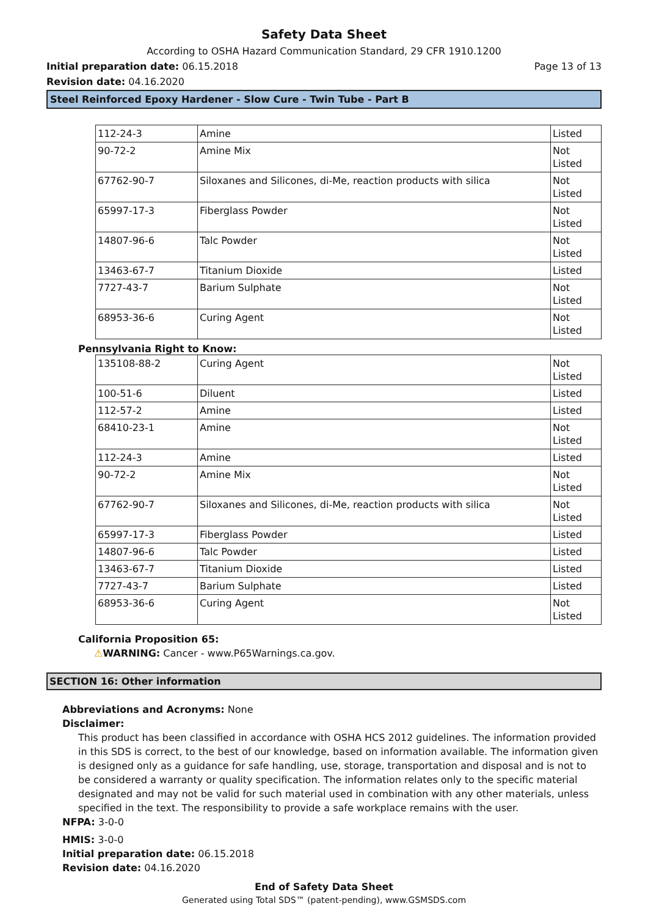Safety Data Sheet
According to OSHA Hazard Communication Standard, 29 CFR 1910.1200
Initial preparation date: 06.15.2018 Page 13 of 13
Revision date: 04.16.2020
Steel Reinforced Epoxy Hardener - Slow Cure - Twin Tube - Part B
| 112-24-3 | Amine | Listed |
| 90-72-2 | Amine Mix | Not Listed |
| 67762-90-7 | Siloxanes and Silicones, di-Me, reaction products with silica | Not Listed |
| 65997-17-3 | Fiberglass Powder | Not Listed |
| 14807-96-6 | Talc Powder | Not Listed |
| 13463-67-7 | Titanium Dioxide | Listed |
| 7727-43-7 | Barium Sulphate | Not Listed |
| 68953-36-6 | Curing Agent | Not Listed |
Pennsylvania Right to Know:
| 135108-88-2 | Curing Agent | Not Listed |
| 100-51-6 | Diluent | Listed |
| 112-57-2 | Amine | Listed |
| 68410-23-1 | Amine | Not Listed |
| 112-24-3 | Amine | Listed |
| 90-72-2 | Amine Mix | Not Listed |
| 67762-90-7 | Siloxanes and Silicones, di-Me, reaction products with silica | Not Listed |
| 65997-17-3 | Fiberglass Powder | Listed |
| 14807-96-6 | Talc Powder | Listed |
| 13463-67-7 | Titanium Dioxide | Listed |
| 7727-43-7 | Barium Sulphate | Listed |
| 68953-36-6 | Curing Agent | Not Listed |
California Proposition 65:
⚠WARNING: Cancer - www.P65Warnings.ca.gov.
SECTION 16: Other information
Abbreviations and Acronyms: None
Disclaimer:
This product has been classified in accordance with OSHA HCS 2012 guidelines. The information provided in this SDS is correct, to the best of our knowledge, based on information available. The information given is designed only as a guidance for safe handling, use, storage, transportation and disposal and is not to be considered a warranty or quality specification. The information relates only to the specific material designated and may not be valid for such material used in combination with any other materials, unless specified in the text. The responsibility to provide a safe workplace remains with the user.
NFPA: 3-0-0
HMIS: 3-0-0
Initial preparation date: 06.15.2018
Revision date: 04.16.2020
End of Safety Data Sheet
Generated using Total SDS™ (patent-pending), www.GSMSDS.com